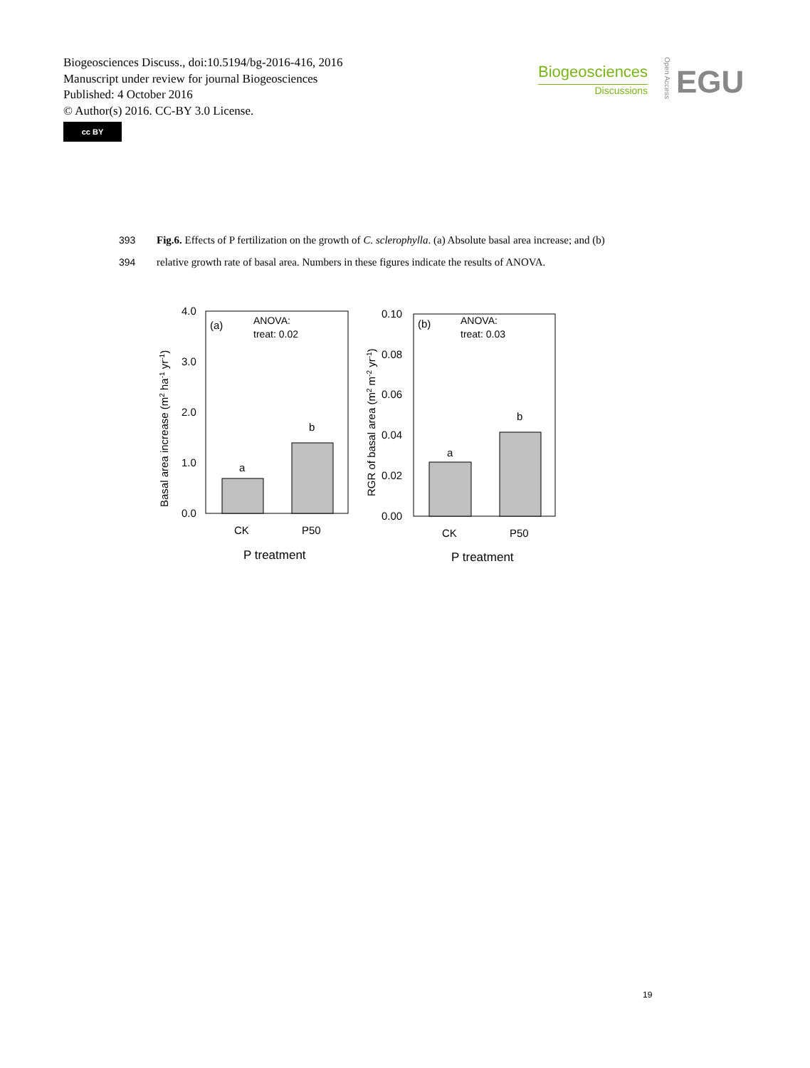Biogeosciences Discuss., doi:10.5194/bg-2016-416, 2016
Manuscript under review for journal Biogeosciences
Published: 4 October 2016
© Author(s) 2016. CC-BY 3.0 License.
cc BY
Biogeosciences
Discussions
EGU
Open Access
393 Fig.6. Effects of P fertilization on the growth of C. sclerophylla. (a) Absolute basal area increase; and (b)
394 relative growth rate of basal area. Numbers in these figures indicate the results of ANOVA.
4.0
3.0
2.0
1.0
0.0
a
b
(a)
ANOVA:
treat: 0.02
CK
P50
P treatment
Basal area increase (m2 ha-1 yr-1)
0.10
0.08
0.06
0.04
0.02
0.00
a
b
(b)
ANOVA:
treat: 0.03
CK
P50
P treatment
RGR of basal area (m2 m-2 yr-1)
19